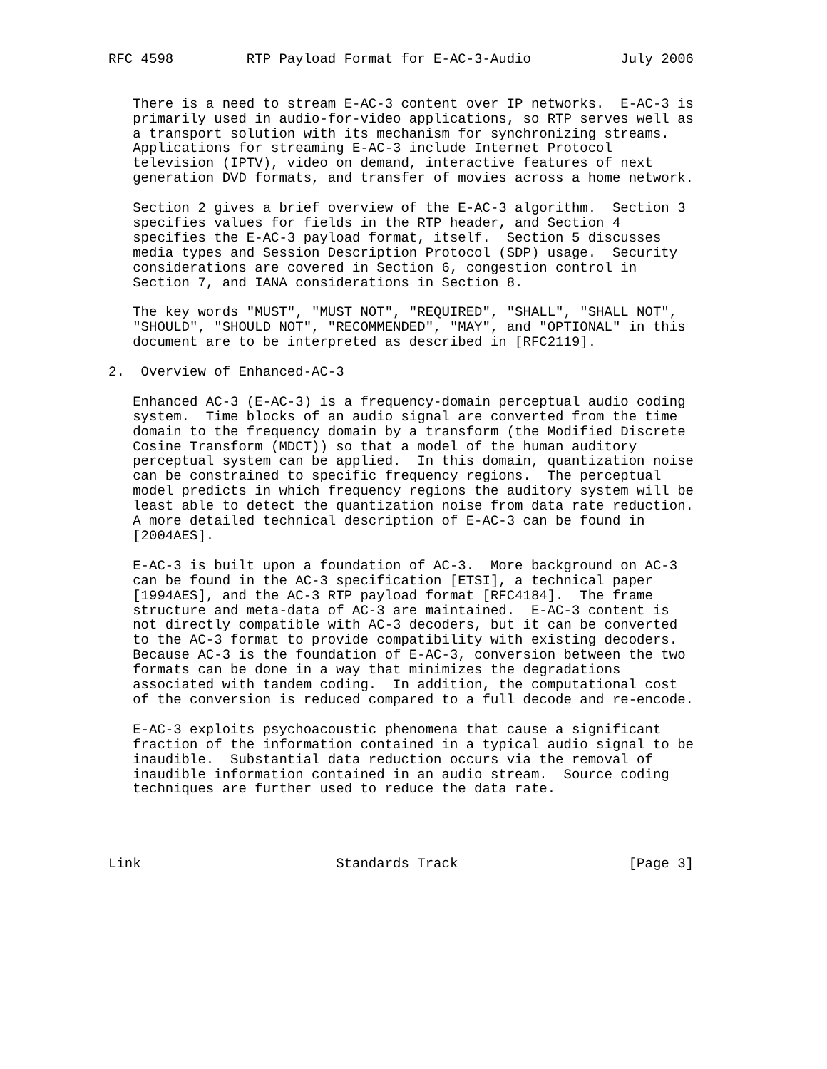RFC 4598         RTP Payload Format for E-AC-3-Audio           July 2006


   There is a need to stream E-AC-3 content over IP networks.  E-AC-3 is
   primarily used in audio-for-video applications, so RTP serves well as
   a transport solution with its mechanism for synchronizing streams.
   Applications for streaming E-AC-3 include Internet Protocol
   television (IPTV), video on demand, interactive features of next
   generation DVD formats, and transfer of movies across a home network.

   Section 2 gives a brief overview of the E-AC-3 algorithm.  Section 3
   specifies values for fields in the RTP header, and Section 4
   specifies the E-AC-3 payload format, itself.  Section 5 discusses
   media types and Session Description Protocol (SDP) usage.  Security
   considerations are covered in Section 6, congestion control in
   Section 7, and IANA considerations in Section 8.

   The key words "MUST", "MUST NOT", "REQUIRED", "SHALL", "SHALL NOT",
   "SHOULD", "SHOULD NOT", "RECOMMENDED", "MAY", and "OPTIONAL" in this
   document are to be interpreted as described in [RFC2119].

2.  Overview of Enhanced-AC-3

   Enhanced AC-3 (E-AC-3) is a frequency-domain perceptual audio coding
   system.  Time blocks of an audio signal are converted from the time
   domain to the frequency domain by a transform (the Modified Discrete
   Cosine Transform (MDCT)) so that a model of the human auditory
   perceptual system can be applied.  In this domain, quantization noise
   can be constrained to specific frequency regions.  The perceptual
   model predicts in which frequency regions the auditory system will be
   least able to detect the quantization noise from data rate reduction.
   A more detailed technical description of E-AC-3 can be found in
   [2004AES].

   E-AC-3 is built upon a foundation of AC-3.  More background on AC-3
   can be found in the AC-3 specification [ETSI], a technical paper
   [1994AES], and the AC-3 RTP payload format [RFC4184].  The frame
   structure and meta-data of AC-3 are maintained.  E-AC-3 content is
   not directly compatible with AC-3 decoders, but it can be converted
   to the AC-3 format to provide compatibility with existing decoders.
   Because AC-3 is the foundation of E-AC-3, conversion between the two
   formats can be done in a way that minimizes the degradations
   associated with tandem coding.  In addition, the computational cost
   of the conversion is reduced compared to a full decode and re-encode.

   E-AC-3 exploits psychoacoustic phenomena that cause a significant
   fraction of the information contained in a typical audio signal to be
   inaudible.  Substantial data reduction occurs via the removal of
   inaudible information contained in an audio stream.  Source coding
   techniques are further used to reduce the data rate.




Link                        Standards Track                     [Page 3]